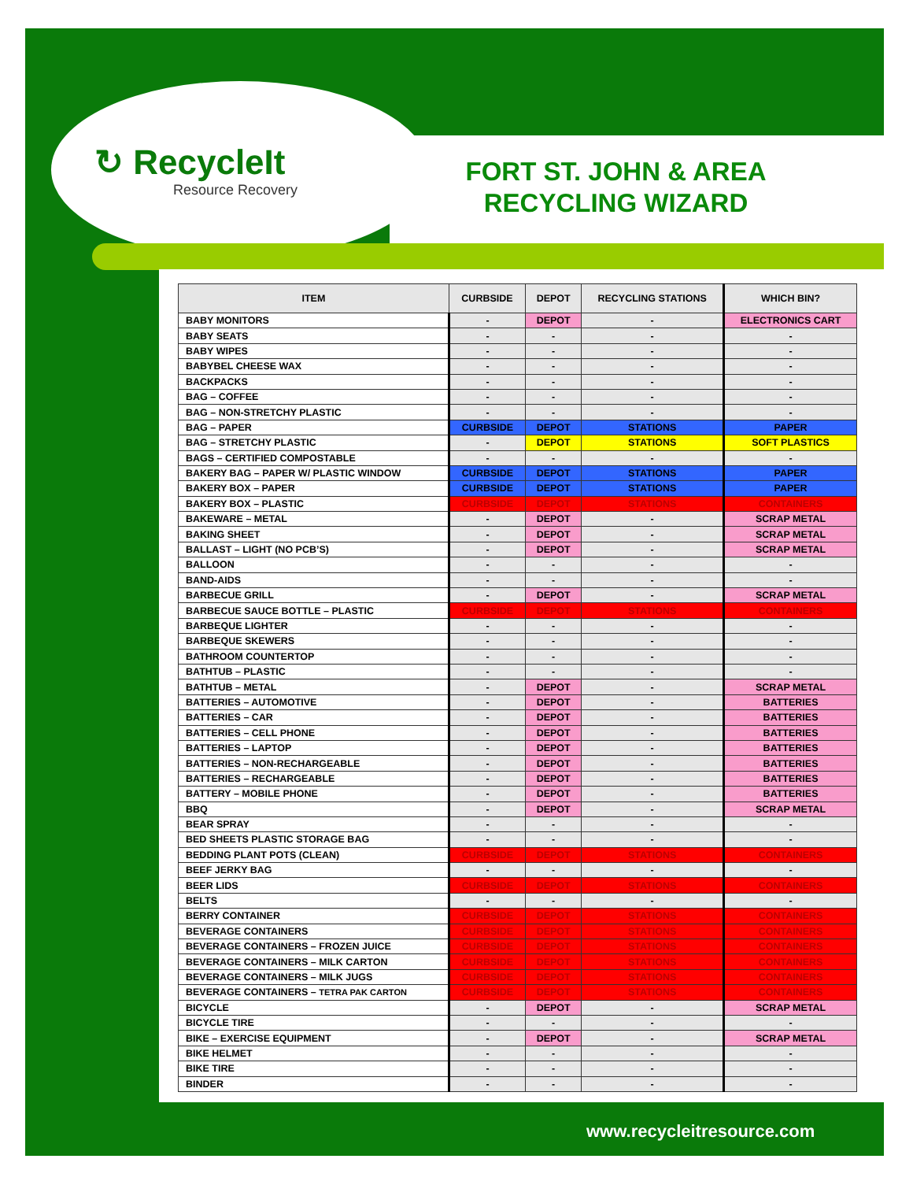↻ RecycleIt
Resource Recovery
FORT ST. JOHN & AREA RECYCLING WIZARD
| ITEM | CURBSIDE | DEPOT | RECYCLING STATIONS | WHICH BIN? |
| --- | --- | --- | --- | --- |
| BABY MONITORS | - | DEPOT | - | ELECTRONICS CART |
| BABY SEATS | - | - | - | - |
| BABY WIPES | - | - | - | - |
| BABYBEL CHEESE WAX | - | - | - | - |
| BACKPACKS | - | - | - | - |
| BAG – COFFEE | - | - | - | - |
| BAG – NON-STRETCHY PLASTIC | - | - | - | - |
| BAG – PAPER | CURBSIDE | DEPOT | STATIONS | PAPER |
| BAG – STRETCHY PLASTIC | - | DEPOT | STATIONS | SOFT PLASTICS |
| BAGS – CERTIFIED COMPOSTABLE | - | - | - | - |
| BAKERY BAG – PAPER W/ PLASTIC WINDOW | CURBSIDE | DEPOT | STATIONS | PAPER |
| BAKERY BOX – PAPER | CURBSIDE | DEPOT | STATIONS | PAPER |
| BAKERY BOX – PLASTIC | CURBSIDE | DEPOT | STATIONS | CONTAINERS |
| BAKEWARE – METAL | - | DEPOT | - | SCRAP METAL |
| BAKING SHEET | - | DEPOT | - | SCRAP METAL |
| BALLAST – LIGHT (NO PCB’S) | - | DEPOT | - | SCRAP METAL |
| BALLOON | - | - | - | - |
| BAND-AIDS | - | - | - | - |
| BARBECUE GRILL | - | DEPOT | - | SCRAP METAL |
| BARBECUE SAUCE BOTTLE – PLASTIC | CURBSIDE | DEPOT | STATIONS | CONTAINERS |
| BARBEQUE LIGHTER | - | - | - | - |
| BARBEQUE SKEWERS | - | - | - | - |
| BATHROOM COUNTERTOP | - | - | - | - |
| BATHTUB – PLASTIC | - | - | - | - |
| BATHTUB – METAL | - | DEPOT | - | SCRAP METAL |
| BATTERIES – AUTOMOTIVE | - | DEPOT | - | BATTERIES |
| BATTERIES – CAR | - | DEPOT | - | BATTERIES |
| BATTERIES – CELL PHONE | - | DEPOT | - | BATTERIES |
| BATTERIES – LAPTOP | - | DEPOT | - | BATTERIES |
| BATTERIES – NON-RECHARGEABLE | - | DEPOT | - | BATTERIES |
| BATTERIES – RECHARGEABLE | - | DEPOT | - | BATTERIES |
| BATTERY – MOBILE PHONE | - | DEPOT | - | BATTERIES |
| BBQ | - | DEPOT | - | SCRAP METAL |
| BEAR SPRAY | - | - | - | - |
| BED SHEETS PLASTIC STORAGE BAG | - | - | - | - |
| BEDDING PLANT POTS (CLEAN) | CURBSIDE | DEPOT | STATIONS | CONTAINERS |
| BEEF JERKY BAG | - | - | - | - |
| BEER LIDS | CURBSIDE | DEPOT | STATIONS | CONTAINERS |
| BELTS | - | - | - | - |
| BERRY CONTAINER | CURBSIDE | DEPOT | STATIONS | CONTAINERS |
| BEVERAGE CONTAINERS | CURBSIDE | DEPOT | STATIONS | CONTAINERS |
| BEVERAGE CONTAINERS – FROZEN JUICE | CURBSIDE | DEPOT | STATIONS | CONTAINERS |
| BEVERAGE CONTAINERS – MILK CARTON | CURBSIDE | DEPOT | STATIONS | CONTAINERS |
| BEVERAGE CONTAINERS – MILK JUGS | CURBSIDE | DEPOT | STATIONS | CONTAINERS |
| BEVERAGE CONTAINERS – TETRA PAK CARTON | CURBSIDE | DEPOT | STATIONS | CONTAINERS |
| BICYCLE | - | DEPOT | - | SCRAP METAL |
| BICYCLE TIRE | - | - | - | - |
| BIKE – EXERCISE EQUIPMENT | - | DEPOT | - | SCRAP METAL |
| BIKE HELMET | - | - | - | - |
| BIKE TIRE | - | - | - | - |
| BINDER | - | - | - | - |
www.recycleitresource.com